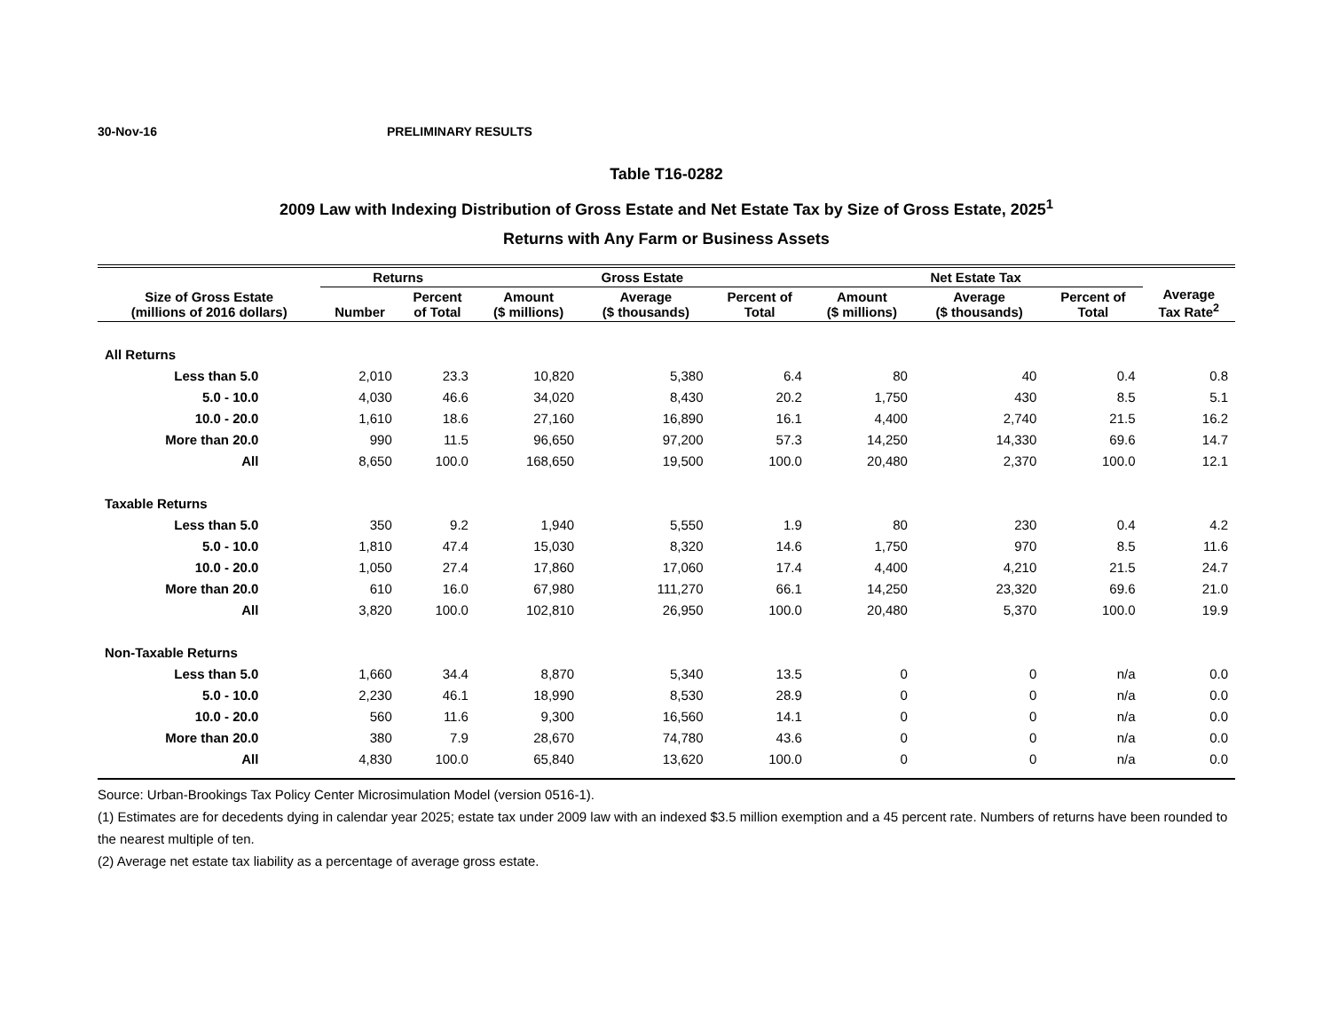30-Nov-16 PRELIMINARY RESULTS
Table T16-0282
2009 Law with Indexing Distribution of Gross Estate and Net Estate Tax by Size of Gross Estate, 2025<sup>1</sup>
Returns with Any Farm or Business Assets
| Size of Gross Estate (millions of 2016 dollars) | Returns | | Gross Estate | | | Net Estate Tax | | | Average Tax Rate<sup>2</sup> |
| --- | --- | --- | --- | --- | --- | --- | --- | --- | --- |
| | Number | Percent of Total | Amount ($ millions) | Average ($ thousands) | Percent of Total | Amount ($ millions) | Average ($ thousands) | Percent of Total | |
| All Returns | | | | | | | | | |
| Less than 5.0 | 2,010 | 23.3 | 10,820 | 5,380 | 6.4 | 80 | 40 | 0.4 | 0.8 |
| 5.0 - 10.0 | 4,030 | 46.6 | 34,020 | 8,430 | 20.2 | 1,750 | 430 | 8.5 | 5.1 |
| 10.0 - 20.0 | 1,610 | 18.6 | 27,160 | 16,890 | 16.1 | 4,400 | 2,740 | 21.5 | 16.2 |
| More than 20.0 | 990 | 11.5 | 96,650 | 97,200 | 57.3 | 14,250 | 14,330 | 69.6 | 14.7 |
| All | 8,650 | 100.0 | 168,650 | 19,500 | 100.0 | 20,480 | 2,370 | 100.0 | 12.1 |
| Taxable Returns | | | | | | | | | |
| Less than 5.0 | 350 | 9.2 | 1,940 | 5,550 | 1.9 | 80 | 230 | 0.4 | 4.2 |
| 5.0 - 10.0 | 1,810 | 47.4 | 15,030 | 8,320 | 14.6 | 1,750 | 970 | 8.5 | 11.6 |
| 10.0 - 20.0 | 1,050 | 27.4 | 17,860 | 17,060 | 17.4 | 4,400 | 4,210 | 21.5 | 24.7 |
| More than 20.0 | 610 | 16.0 | 67,980 | 111,270 | 66.1 | 14,250 | 23,320 | 69.6 | 21.0 |
| All | 3,820 | 100.0 | 102,810 | 26,950 | 100.0 | 20,480 | 5,370 | 100.0 | 19.9 |
| Non-Taxable Returns | | | | | | | | | |
| Less than 5.0 | 1,660 | 34.4 | 8,870 | 5,340 | 13.5 | 0 | 0 | n/a | 0.0 |
| 5.0 - 10.0 | 2,230 | 46.1 | 18,990 | 8,530 | 28.9 | 0 | 0 | n/a | 0.0 |
| 10.0 - 20.0 | 560 | 11.6 | 9,300 | 16,560 | 14.1 | 0 | 0 | n/a | 0.0 |
| More than 20.0 | 380 | 7.9 | 28,670 | 74,780 | 43.6 | 0 | 0 | n/a | 0.0 |
| All | 4,830 | 100.0 | 65,840 | 13,620 | 100.0 | 0 | 0 | n/a | 0.0 |
Source: Urban-Brookings Tax Policy Center Microsimulation Model (version 0516-1).
(1) Estimates are for decedents dying in calendar year 2025; estate tax under 2009 law with an indexed $3.5 million exemption and a 45 percent rate. Numbers of returns have been rounded to the nearest multiple of ten.
(2) Average net estate tax liability as a percentage of average gross estate.